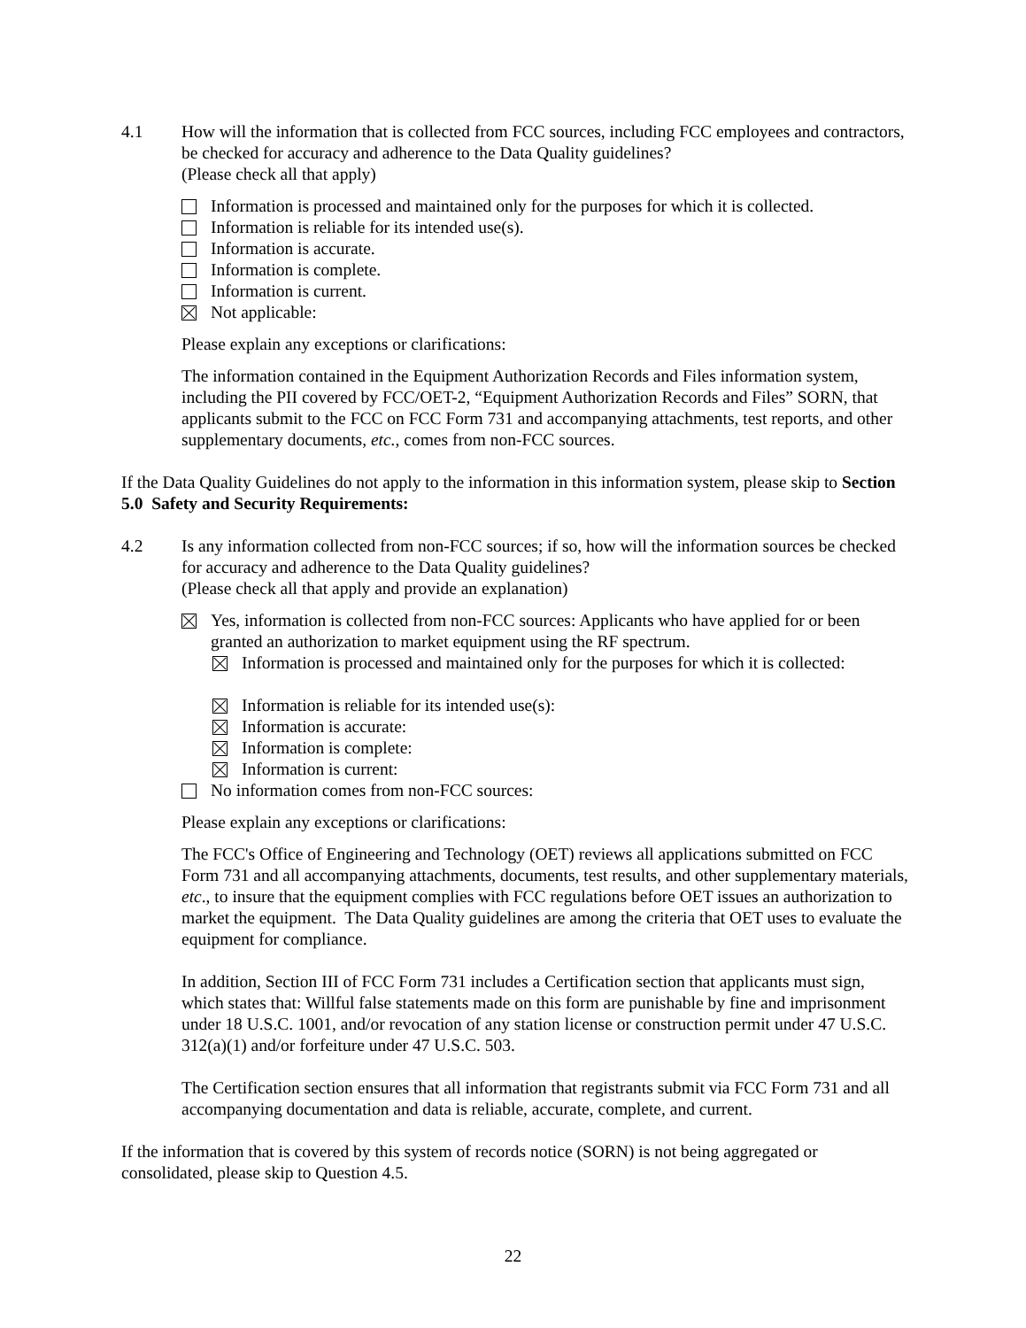4.1 How will the information that is collected from FCC sources, including FCC employees and contractors, be checked for accuracy and adherence to the Data Quality guidelines?
(Please check all that apply)
Information is processed and maintained only for the purposes for which it is collected.
Information is reliable for its intended use(s).
Information is accurate.
Information is complete.
Information is current.
Not applicable:
Please explain any exceptions or clarifications:
The information contained in the Equipment Authorization Records and Files information system, including the PII covered by FCC/OET-2, “Equipment Authorization Records and Files” SORN, that applicants submit to the FCC on FCC Form 731 and accompanying attachments, test reports, and other supplementary documents, etc., comes from non-FCC sources.
If the Data Quality Guidelines do not apply to the information in this information system, please skip to Section 5.0 Safety and Security Requirements:
4.2 Is any information collected from non-FCC sources; if so, how will the information sources be checked for accuracy and adherence to the Data Quality guidelines?
(Please check all that apply and provide an explanation)
Yes, information is collected from non-FCC sources: Applicants who have applied for or been granted an authorization to market equipment using the RF spectrum.
Information is processed and maintained only for the purposes for which it is collected:
Information is reliable for its intended use(s):
Information is accurate:
Information is complete:
Information is current:
No information comes from non-FCC sources:
Please explain any exceptions or clarifications:
The FCC's Office of Engineering and Technology (OET) reviews all applications submitted on FCC Form 731 and all accompanying attachments, documents, test results, and other supplementary materials, etc., to insure that the equipment complies with FCC regulations before OET issues an authorization to market the equipment. The Data Quality guidelines are among the criteria that OET uses to evaluate the equipment for compliance.
In addition, Section III of FCC Form 731 includes a Certification section that applicants must sign, which states that: Willful false statements made on this form are punishable by fine and imprisonment under 18 U.S.C. 1001, and/or revocation of any station license or construction permit under 47 U.S.C. 312(a)(1) and/or forfeiture under 47 U.S.C. 503.
The Certification section ensures that all information that registrants submit via FCC Form 731 and all accompanying documentation and data is reliable, accurate, complete, and current.
If the information that is covered by this system of records notice (SORN) is not being aggregated or consolidated, please skip to Question 4.5.
22